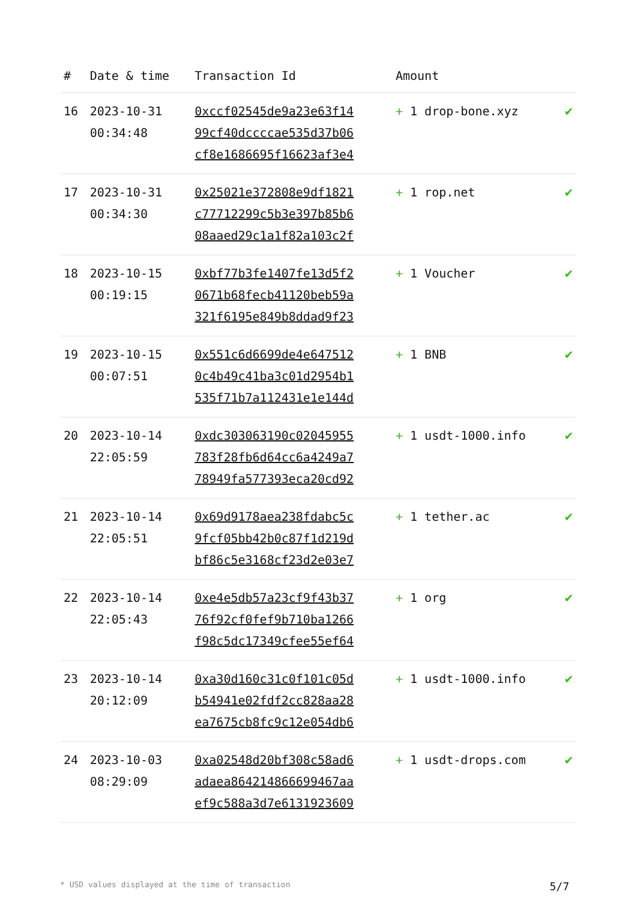| # | Date & time | Transaction Id | Amount | |
| --- | --- | --- | --- | --- |
| 16 | 2023-10-31 00:34:48 | 0xccf02545de9a23e63f14 99cf40dccccae535d37b06 cf8e1686695f16623af3e4 | + 1 drop-bone.xyz | ✔ |
| 17 | 2023-10-31 00:34:30 | 0x25021e372808e9df1821 c77712299c5b3e397b85b6 08aaed29c1a1f82a103c2f | + 1 rop.net | ✔ |
| 18 | 2023-10-15 00:19:15 | 0xbf77b3fe1407fe13d5f2 0671b68fecb41120beb59a 321f6195e849b8ddad9f23 | + 1 Voucher | ✔ |
| 19 | 2023-10-15 00:07:51 | 0x551c6d6699de4e647512 0c4b49c41ba3c01d2954b1 535f71b7a112431e1e144d | + 1 BNB | ✔ |
| 20 | 2023-10-14 22:05:59 | 0xdc303063190c02045955 783f28fb6d64cc6a4249a7 78949fa577393eca20cd92 | + 1 usdt-1000.info | ✔ |
| 21 | 2023-10-14 22:05:51 | 0x69d9178aea238fdabc5c 9fcf05bb42b0c87f1d219d bf86c5e3168cf23d2e03e7 | + 1 tether.ac | ✔ |
| 22 | 2023-10-14 22:05:43 | 0xe4e5db57a23cf9f43b37 76f92cf0fef9b710ba1266 f98c5dc17349cfee55ef64 | + 1 org | ✔ |
| 23 | 2023-10-14 20:12:09 | 0xa30d160c31c0f101c05d b54941e02fdf2cc828aa28 ea7675cb8fc9c12e054db6 | + 1 usdt-1000.info | ✔ |
| 24 | 2023-10-03 08:29:09 | 0xa02548d20bf308c58ad6 adaea864214866699467aa ef9c588a3d7e6131923609 | + 1 usdt-drops.com | ✔ |
* USD values displayed at the time of transaction 5/7